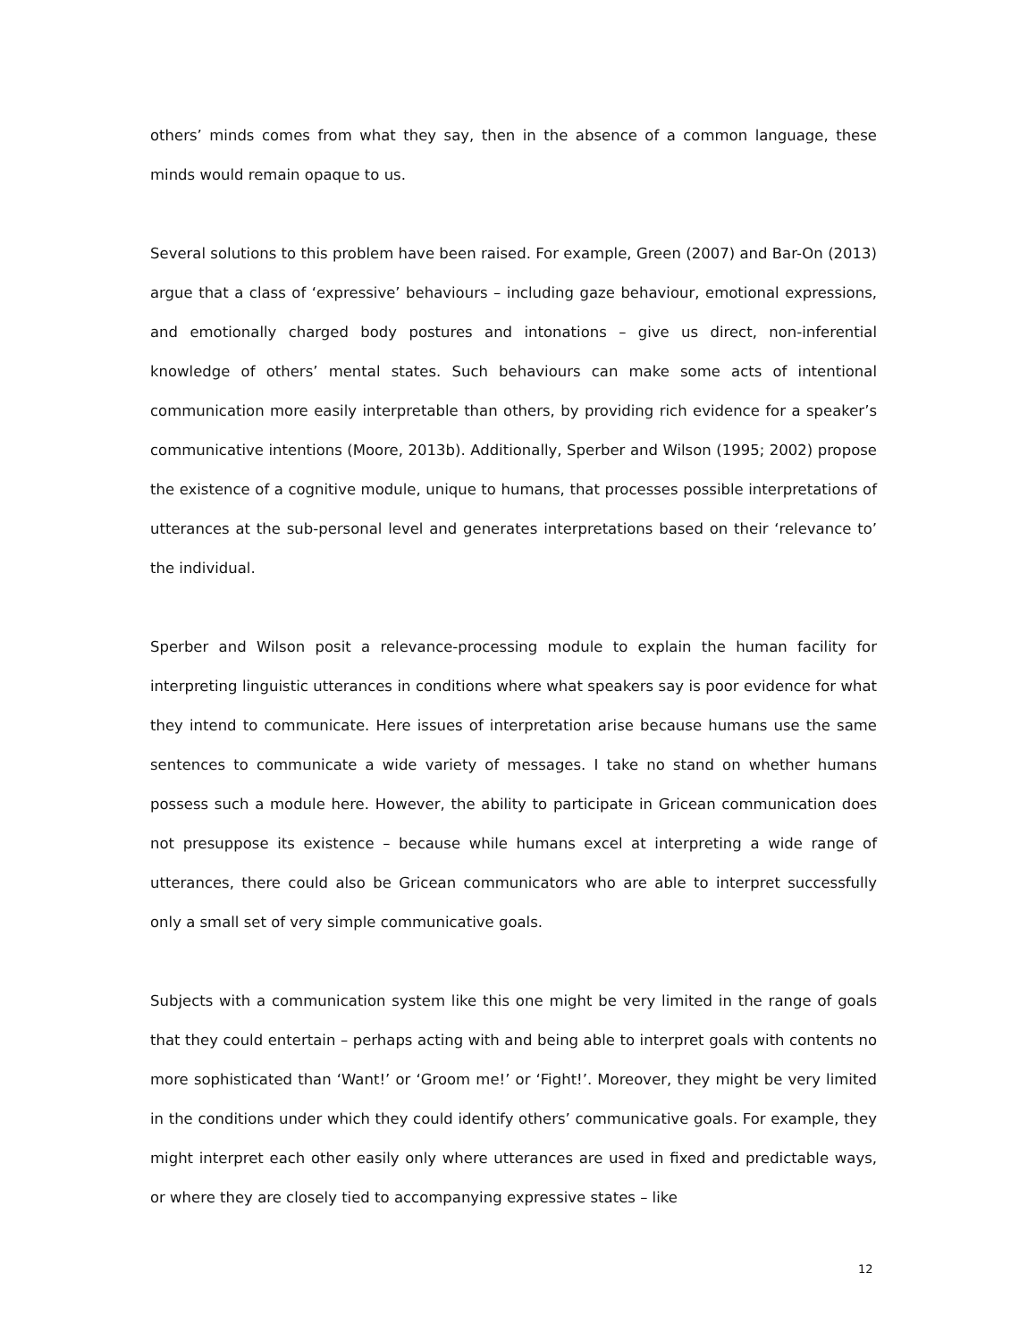others’ minds comes from what they say, then in the absence of a common language, these minds would remain opaque to us.
Several solutions to this problem have been raised. For example, Green (2007) and Bar-On (2013) argue that a class of ‘expressive’ behaviours – including gaze behaviour, emotional expressions, and emotionally charged body postures and intonations – give us direct, non-inferential knowledge of others’ mental states. Such behaviours can make some acts of intentional communication more easily interpretable than others, by providing rich evidence for a speaker’s communicative intentions (Moore, 2013b). Additionally, Sperber and Wilson (1995; 2002) propose the existence of a cognitive module, unique to humans, that processes possible interpretations of utterances at the sub-personal level and generates interpretations based on their ‘relevance to’ the individual.
Sperber and Wilson posit a relevance-processing module to explain the human facility for interpreting linguistic utterances in conditions where what speakers say is poor evidence for what they intend to communicate. Here issues of interpretation arise because humans use the same sentences to communicate a wide variety of messages. I take no stand on whether humans possess such a module here. However, the ability to participate in Gricean communication does not presuppose its existence – because while humans excel at interpreting a wide range of utterances, there could also be Gricean communicators who are able to interpret successfully only a small set of very simple communicative goals.
Subjects with a communication system like this one might be very limited in the range of goals that they could entertain – perhaps acting with and being able to interpret goals with contents no more sophisticated than ‘Want!’ or ‘Groom me!’ or ‘Fight!’. Moreover, they might be very limited in the conditions under which they could identify others’ communicative goals. For example, they might interpret each other easily only where utterances are used in fixed and predictable ways, or where they are closely tied to accompanying expressive states – like
12